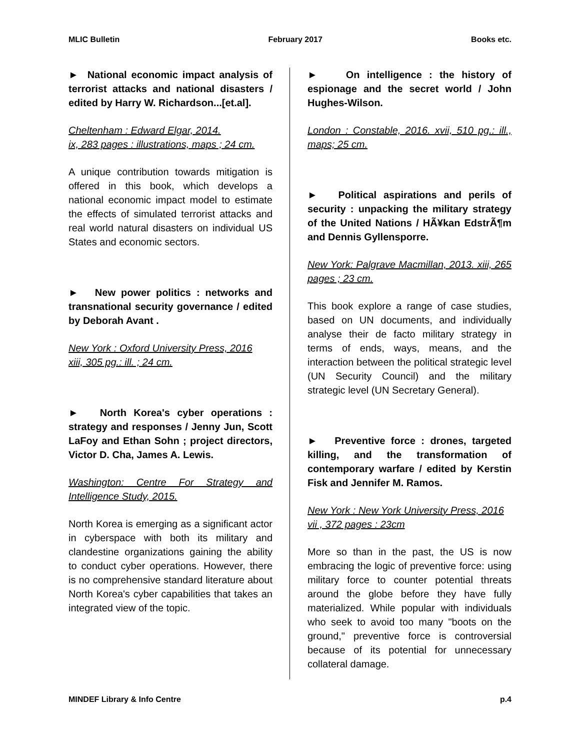MLIC Bulletin February 2017 Books etc.
► National economic impact analysis of terrorist attacks and national disasters / edited by Harry W. Richardson...[et.al].
Cheltenham : Edward Elgar, 2014.
ix, 283 pages : illustrations, maps ; 24 cm.
A unique contribution towards mitigation is offered in this book, which develops a national economic impact model to estimate the effects of simulated terrorist attacks and real world natural disasters on individual US States and economic sectors.
► New power politics : networks and transnational security governance / edited by Deborah Avant .
New York : Oxford University Press, 2016
xiii, 305 pg.: ill. ; 24 cm.
► North Korea's cyber operations : strategy and responses / Jenny Jun, Scott LaFoy and Ethan Sohn ; project directors, Victor D. Cha, James A. Lewis.
Washington: Centre For Strategy and Intelligence Study, 2015.
North Korea is emerging as a significant actor in cyberspace with both its military and clandestine organizations gaining the ability to conduct cyber operations. However, there is no comprehensive standard literature about North Korea's cyber capabilities that takes an integrated view of the topic.
► On intelligence : the history of espionage and the secret world / John Hughes-Wilson.
London : Constable, 2016. xvii, 510 pg.: ill., maps; 25 cm.
► Political aspirations and perils of security : unpacking the military strategy of the United Nations / HÃ¥kan EdstrÃ¶m and Dennis Gyllensporre.
New York: Palgrave Macmillan, 2013. xiii, 265 pages ; 23 cm.
This book explore a range of case studies, based on UN documents, and individually analyse their de facto military strategy in terms of ends, ways, means, and the interaction between the political strategic level (UN Security Council) and the military strategic level (UN Secretary General).
► Preventive force : drones, targeted killing, and the transformation of contemporary warfare / edited by Kerstin Fisk and Jennifer M. Ramos.
New York : New York University Press, 2016
vii , 372 pages : 23cm
More so than in the past, the US is now embracing the logic of preventive force: using military force to counter potential threats around the globe before they have fully materialized. While popular with individuals who seek to avoid too many "boots on the ground," preventive force is controversial because of its potential for unnecessary collateral damage.
MINDEF Library & Info Centre p.4